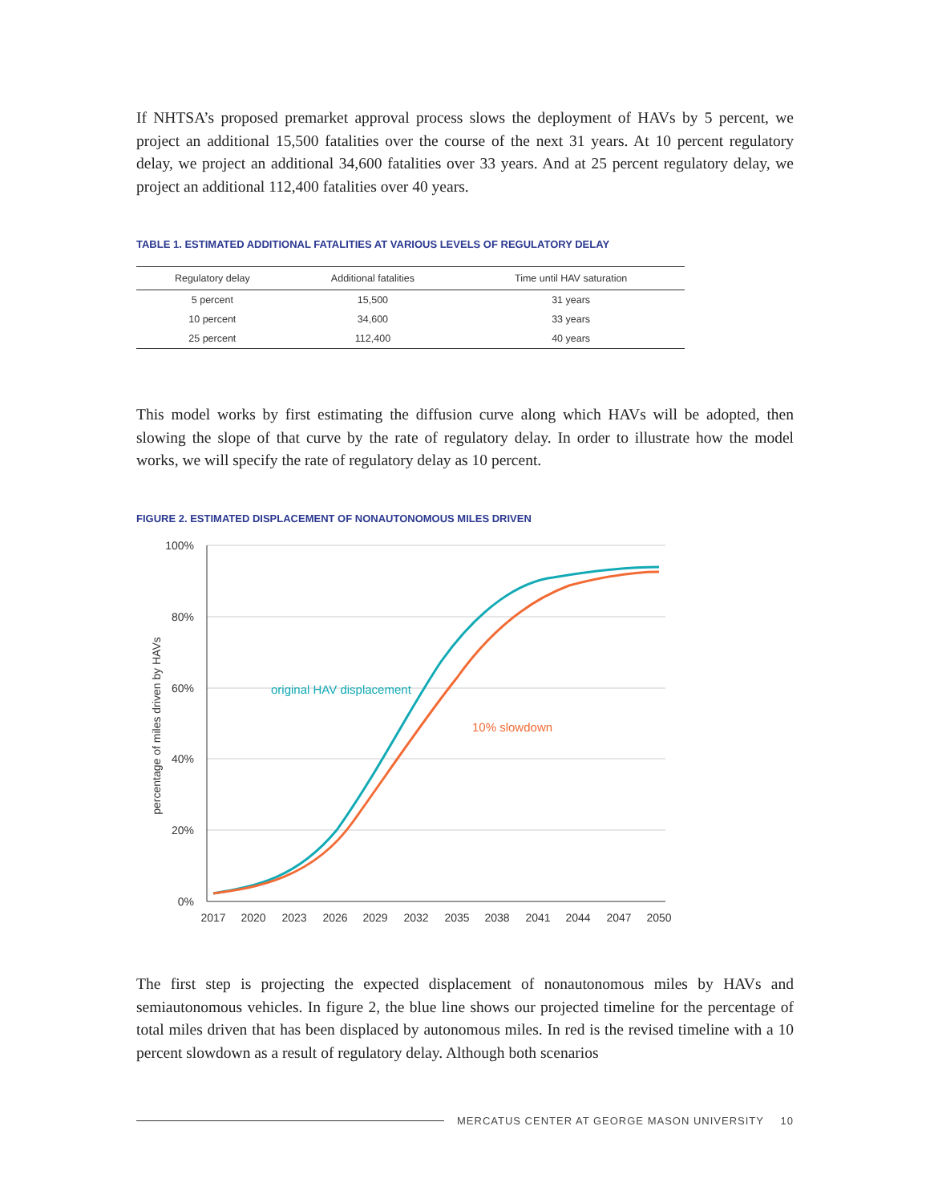If NHTSA’s proposed premarket approval process slows the deployment of HAVs by 5 percent, we project an additional 15,500 fatalities over the course of the next 31 years. At 10 percent regulatory delay, we project an additional 34,600 fatalities over 33 years. And at 25 percent regulatory delay, we project an additional 112,400 fatalities over 40 years.
TABLE 1. ESTIMATED ADDITIONAL FATALITIES AT VARIOUS LEVELS OF REGULATORY DELAY
| Regulatory delay | Additional fatalities | Time until HAV saturation |
| --- | --- | --- |
| 5 percent | 15,500 | 31 years |
| 10 percent | 34,600 | 33 years |
| 25 percent | 112,400 | 40 years |
This model works by first estimating the diffusion curve along which HAVs will be adopted, then slowing the slope of that curve by the rate of regulatory delay. In order to illustrate how the model works, we will specify the rate of regulatory delay as 10 percent.
FIGURE 2. ESTIMATED DISPLACEMENT OF NONAUTONOMOUS MILES DRIVEN
100%
80%
60%
40%
20%
0%
2017
2020
2023
2026
2029
2032
2035
2038
2041
2044
2047
2050
percentage of miles driven by HAVs
original HAV displacement
10% slowdown
The first step is projecting the expected displacement of nonautonomous miles by HAVs and semiautonomous vehicles. In figure 2, the blue line shows our projected timeline for the percentage of total miles driven that has been displaced by autonomous miles. In red is the revised timeline with a 10 percent slowdown as a result of regulatory delay. Although both scenarios
MERCATUS CENTER AT GEORGE MASON UNIVERSITY 10